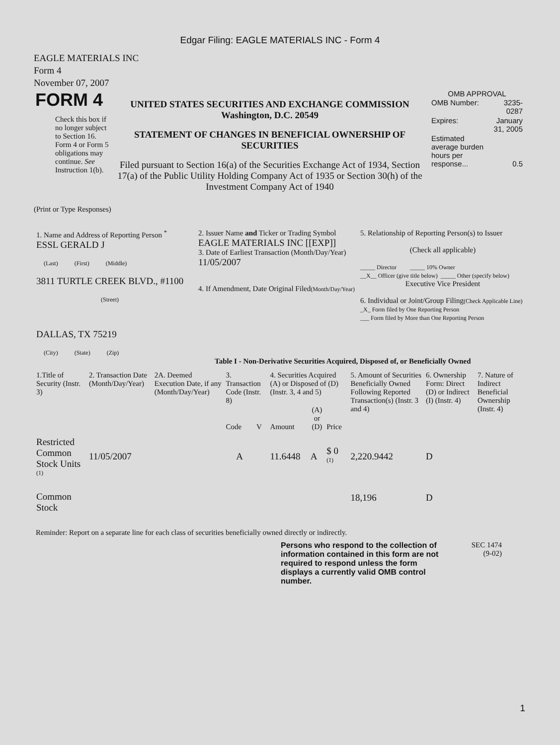Edgar Filing: EAGLE MATERIALS INC - Form 4
EAGLE MATERIALS INC
Form 4
November 07, 2007
| FORM 4 Check this box if no longer subject to Section 16. Form 4 or Form 5 obligations may continue. See Instruction 1(b). | UNITED STATES SECURITIES AND EXCHANGE COMMISSION Washington, D.C. 20549 STATEMENT OF CHANGES IN BENEFICIAL OWNERSHIP OF SECURITIES Filed pursuant to Section 16(a) of the Securities Exchange Act of 1934, Section 17(a) of the Public Utility Holding Company Act of 1935 or Section 30(h) of the Investment Company Act of 1940 | OMB APPROVAL / OMB Number: / 3235-0287 / / Expires: / January 31, 2005 / / Estimated average burden hours per response... / 0.5 / |
(Print or Type Responses)
| 1. Name and Address of Reporting Person <sup>*</sup> ESSL GERALD J (Last) (First) (Middle) 3811 TURTLE CREEK BLVD., #1100 (Street) DALLAS, TX 75219 (City) (State) (Zip) | 2. Issuer Name and Ticker or Trading Symbol EAGLE MATERIALS INC [[EXP]] 3. Date of Earliest Transaction (Month/Day/Year) 11/05/2007 4. If Amendment, Date Original Filed (Month/Day/Year) | 5. Relationship of Reporting Person(s) to Issuer (Check all applicable) _____ Director _____ 10% Owner __X__ Officer (give title below) _____ Other (specify below) Executive Vice President 6. Individual or Joint/Group Filing (Check Applicable Line) _X_ Form filed by One Reporting Person ___ Form filed by More than One Reporting Person |
Table I - Non-Derivative Securities Acquired, Disposed of, or Beneficially Owned
| 1.Title of Security (Instr. 3) | 2. Transaction Date (Month/Day/Year) | 2A. Deemed Execution Date, if any (Month/Day/Year) | 3. Transaction Code (Instr. 8) | | 4. Securities Acquired (A) or Disposed of (D) (Instr. 3, 4 and 5) | | | 5. Amount of Securities Beneficially Owned Following Reported Transaction(s) (Instr. 3 and 4) | 6. Ownership Form: Direct (D) or Indirect (I) (Instr. 4) | 7. Nature of Indirect Beneficial Ownership (Instr. 4) |
| --- | --- | --- | --- | --- | --- | --- | --- | --- | --- | --- |
| | | | Code | V | Amount | (A) or (D) | Price | | | |
| Restricted Common Stock Units <sup>(1)</sup> | 11/05/2007 | | A | | 11.6448 | A | $ 0 <sup>(1)</sup> | 2,220.9442 | D | |
| Common Stock | | | | | | | | 18,196 | D | |
Reminder: Report on a separate line for each class of securities beneficially owned directly or indirectly.
Persons who respond to the collection of information contained in this form are not required to respond unless the form displays a currently valid OMB control number.
SEC 1474
(9-02)
1